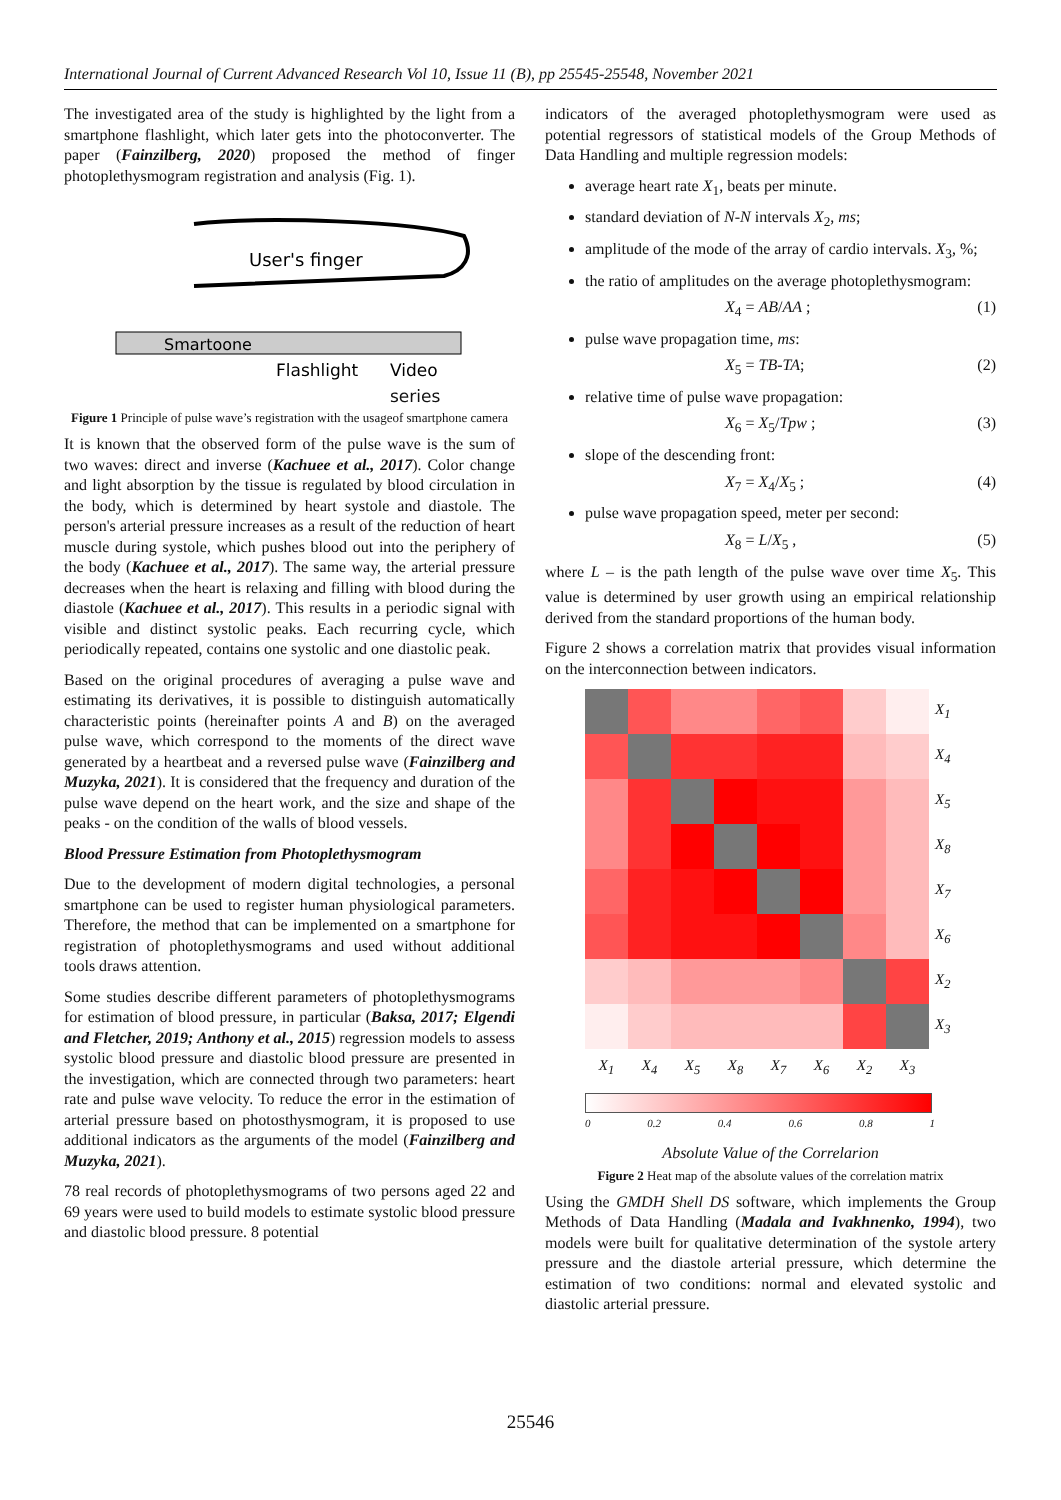International Journal of Current Advanced Research Vol 10, Issue 11 (B), pp 25545-25548, November 2021
The investigated area of the study is highlighted by the light from a smartphone flashlight, which later gets into the photoconverter. The paper (Fainzilberg, 2020) proposed the method of finger photoplethysmogram registration and analysis (Fig. 1).
User's finger
Smartoone
Flashlight
Video
series
Figure 1 Principle of pulse wave’s registration with the usageof smartphone camera
It is known that the observed form of the pulse wave is the sum of two waves: direct and inverse (Kachuee et al., 2017). Color change and light absorption by the tissue is regulated by blood circulation in the body, which is determined by heart systole and diastole. The person's arterial pressure increases as a result of the reduction of heart muscle during systole, which pushes blood out into the periphery of the body (Kachuee et al., 2017). The same way, the arterial pressure decreases when the heart is relaxing and filling with blood during the diastole (Kachuee et al., 2017). This results in a periodic signal with visible and distinct systolic peaks. Each recurring cycle, which periodically repeated, contains one systolic and one diastolic peak.
Based on the original procedures of averaging a pulse wave and estimating its derivatives, it is possible to distinguish automatically characteristic points (hereinafter points A and B) on the averaged pulse wave, which correspond to the moments of the direct wave generated by a heartbeat and a reversed pulse wave (Fainzilberg and Muzyka, 2021). It is considered that the frequency and duration of the pulse wave depend on the heart work, and the size and shape of the peaks - on the condition of the walls of blood vessels.
Blood Pressure Estimation from Photoplethysmogram
Due to the development of modern digital technologies, a personal smartphone can be used to register human physiological parameters. Therefore, the method that can be implemented on a smartphone for registration of photoplethysmograms and used without additional tools draws attention.
Some studies describe different parameters of photoplethysmograms for estimation of blood pressure, in particular (Baksa, 2017; Elgendi and Fletcher, 2019; Anthony et al., 2015) regression models to assess systolic blood pressure and diastolic blood pressure are presented in the investigation, which are connected through two parameters: heart rate and pulse wave velocity. To reduce the error in the estimation of arterial pressure based on photosthysmogram, it is proposed to use additional indicators as the arguments of the model (Fainzilberg and Muzyka, 2021).
78 real records of photoplethysmograms of two persons aged 22 and 69 years were used to build models to estimate systolic blood pressure and diastolic blood pressure. 8 potential
indicators of the averaged photoplethysmogram were used as potential regressors of statistical models of the Group Methods of Data Handling and multiple regression models:
average heart rate X<sub>1</sub>, beats per minute.
standard deviation of N-N intervals X<sub>2</sub>, ms;
amplitude of the mode of the array of cardio intervals. X<sub>3</sub>, %;
the ratio of amplitudes on the average photoplethysmogram:
X<sub>4</sub> = AB/AA ; (1)
pulse wave propagation time, ms:
X<sub>5</sub> = TB-TA; (2)
relative time of pulse wave propagation:
X<sub>6</sub> = X<sub>5</sub>/Tpw ; (3)
slope of the descending front:
X<sub>7</sub> = X<sub>4</sub>/X<sub>5</sub> ; (4)
pulse wave propagation speed, meter per second:
X<sub>8</sub> = L/X<sub>5</sub> , (5)
where L – is the path length of the pulse wave over time X<sub>5</sub>. This value is determined by user growth using an empirical relationship derived from the standard proportions of the human body.
Figure 2 shows a correlation matrix that provides visual information on the interconnection between indicators.
X<sub>1</sub>
X<sub>4</sub>
X<sub>5</sub>
X<sub>8</sub>
X<sub>7</sub>
X<sub>6</sub>
X<sub>2</sub>
X<sub>3</sub>
X<sub>1</sub> X<sub>4</sub> X<sub>5</sub> X<sub>8</sub> X<sub>7</sub> X<sub>6</sub> X<sub>2</sub> X<sub>3</sub>
0 0.2 0.4 0.6 0.8 1
Absolute Value of the Correlarion
Figure 2 Heat map of the absolute values of the correlation matrix
Using the GMDH Shell DS software, which implements the Group Methods of Data Handling (Madala and Ivakhnenko, 1994), two models were built for qualitative determination of the systole artery pressure and the diastole arterial pressure, which determine the estimation of two conditions: normal and elevated systolic and diastolic arterial pressure.
25546